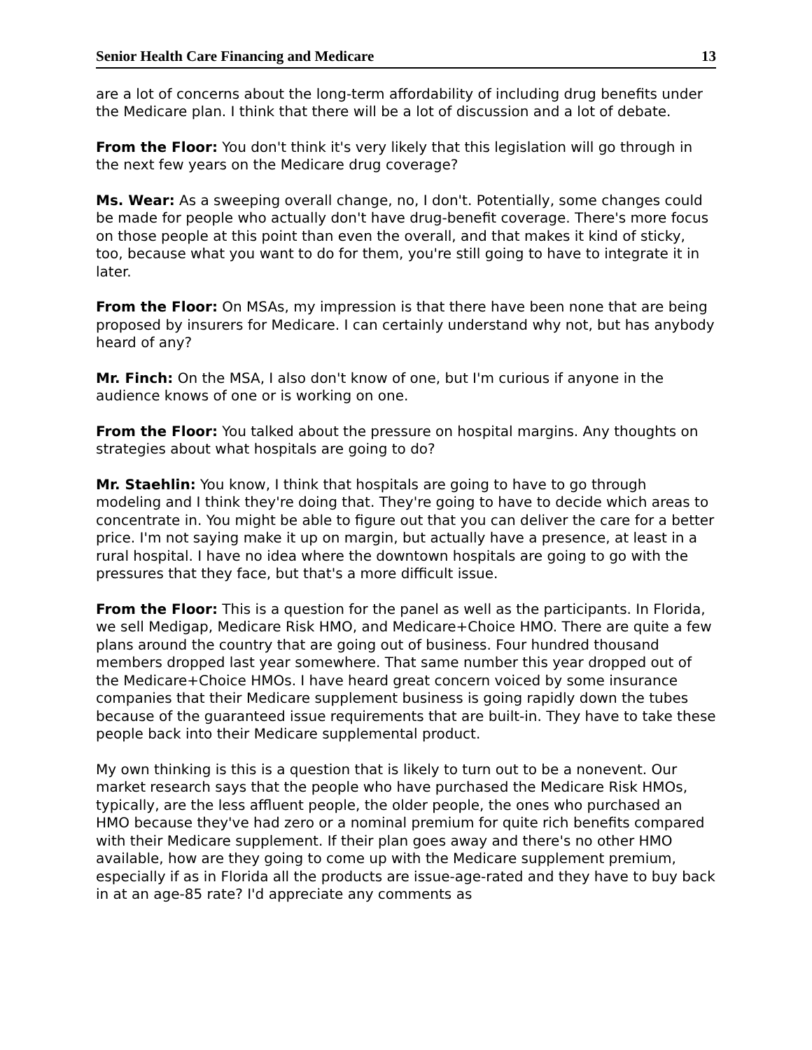Senior Health Care Financing and Medicare 13
are a lot of concerns about the long-term affordability of including drug benefits under the Medicare plan. I think that there will be a lot of discussion and a lot of debate.
From the Floor: You don't think it's very likely that this legislation will go through in the next few years on the Medicare drug coverage?
Ms. Wear: As a sweeping overall change, no, I don't. Potentially, some changes could be made for people who actually don't have drug-benefit coverage. There's more focus on those people at this point than even the overall, and that makes it kind of sticky, too, because what you want to do for them, you're still going to have to integrate it in later.
From the Floor: On MSAs, my impression is that there have been none that are being proposed by insurers for Medicare. I can certainly understand why not, but has anybody heard of any?
Mr. Finch: On the MSA, I also don't know of one, but I'm curious if anyone in the audience knows of one or is working on one.
From the Floor: You talked about the pressure on hospital margins. Any thoughts on strategies about what hospitals are going to do?
Mr. Staehlin: You know, I think that hospitals are going to have to go through modeling and I think they're doing that. They're going to have to decide which areas to concentrate in. You might be able to figure out that you can deliver the care for a better price. I'm not saying make it up on margin, but actually have a presence, at least in a rural hospital. I have no idea where the downtown hospitals are going to go with the pressures that they face, but that's a more difficult issue.
From the Floor: This is a question for the panel as well as the participants. In Florida, we sell Medigap, Medicare Risk HMO, and Medicare+Choice HMO. There are quite a few plans around the country that are going out of business. Four hundred thousand members dropped last year somewhere. That same number this year dropped out of the Medicare+Choice HMOs. I have heard great concern voiced by some insurance companies that their Medicare supplement business is going rapidly down the tubes because of the guaranteed issue requirements that are built-in. They have to take these people back into their Medicare supplemental product.
My own thinking is this is a question that is likely to turn out to be a nonevent. Our market research says that the people who have purchased the Medicare Risk HMOs, typically, are the less affluent people, the older people, the ones who purchased an HMO because they've had zero or a nominal premium for quite rich benefits compared with their Medicare supplement. If their plan goes away and there's no other HMO available, how are they going to come up with the Medicare supplement premium, especially if as in Florida all the products are issue-age-rated and they have to buy back in at an age-85 rate? I'd appreciate any comments as